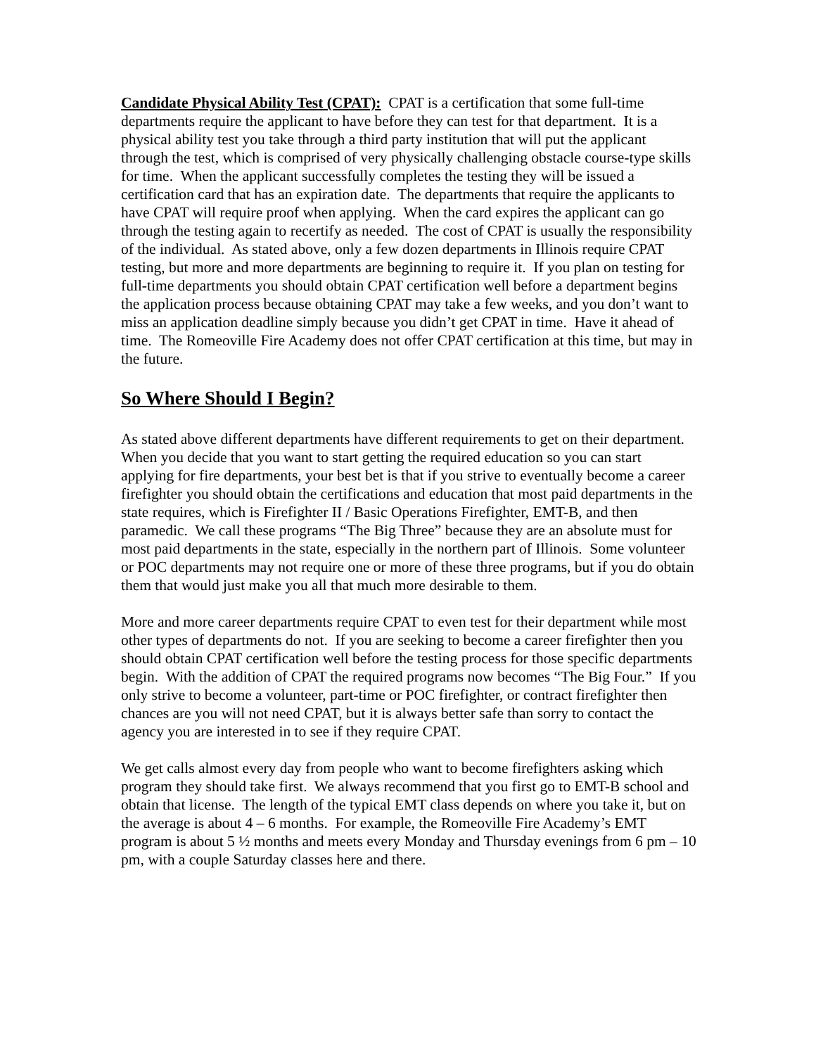Candidate Physical Ability Test (CPAT): CPAT is a certification that some full-time departments require the applicant to have before they can test for that department. It is a physical ability test you take through a third party institution that will put the applicant through the test, which is comprised of very physically challenging obstacle course-type skills for time. When the applicant successfully completes the testing they will be issued a certification card that has an expiration date. The departments that require the applicants to have CPAT will require proof when applying. When the card expires the applicant can go through the testing again to recertify as needed. The cost of CPAT is usually the responsibility of the individual. As stated above, only a few dozen departments in Illinois require CPAT testing, but more and more departments are beginning to require it. If you plan on testing for full-time departments you should obtain CPAT certification well before a department begins the application process because obtaining CPAT may take a few weeks, and you don’t want to miss an application deadline simply because you didn’t get CPAT in time. Have it ahead of time. The Romeoville Fire Academy does not offer CPAT certification at this time, but may in the future.
So Where Should I Begin?
As stated above different departments have different requirements to get on their department. When you decide that you want to start getting the required education so you can start applying for fire departments, your best bet is that if you strive to eventually become a career firefighter you should obtain the certifications and education that most paid departments in the state requires, which is Firefighter II / Basic Operations Firefighter, EMT-B, and then paramedic. We call these programs “The Big Three” because they are an absolute must for most paid departments in the state, especially in the northern part of Illinois. Some volunteer or POC departments may not require one or more of these three programs, but if you do obtain them that would just make you all that much more desirable to them.
More and more career departments require CPAT to even test for their department while most other types of departments do not. If you are seeking to become a career firefighter then you should obtain CPAT certification well before the testing process for those specific departments begin. With the addition of CPAT the required programs now becomes “The Big Four.” If you only strive to become a volunteer, part-time or POC firefighter, or contract firefighter then chances are you will not need CPAT, but it is always better safe than sorry to contact the agency you are interested in to see if they require CPAT.
We get calls almost every day from people who want to become firefighters asking which program they should take first. We always recommend that you first go to EMT-B school and obtain that license. The length of the typical EMT class depends on where you take it, but on the average is about 4 – 6 months. For example, the Romeoville Fire Academy’s EMT program is about 5 ½ months and meets every Monday and Thursday evenings from 6 pm – 10 pm, with a couple Saturday classes here and there.